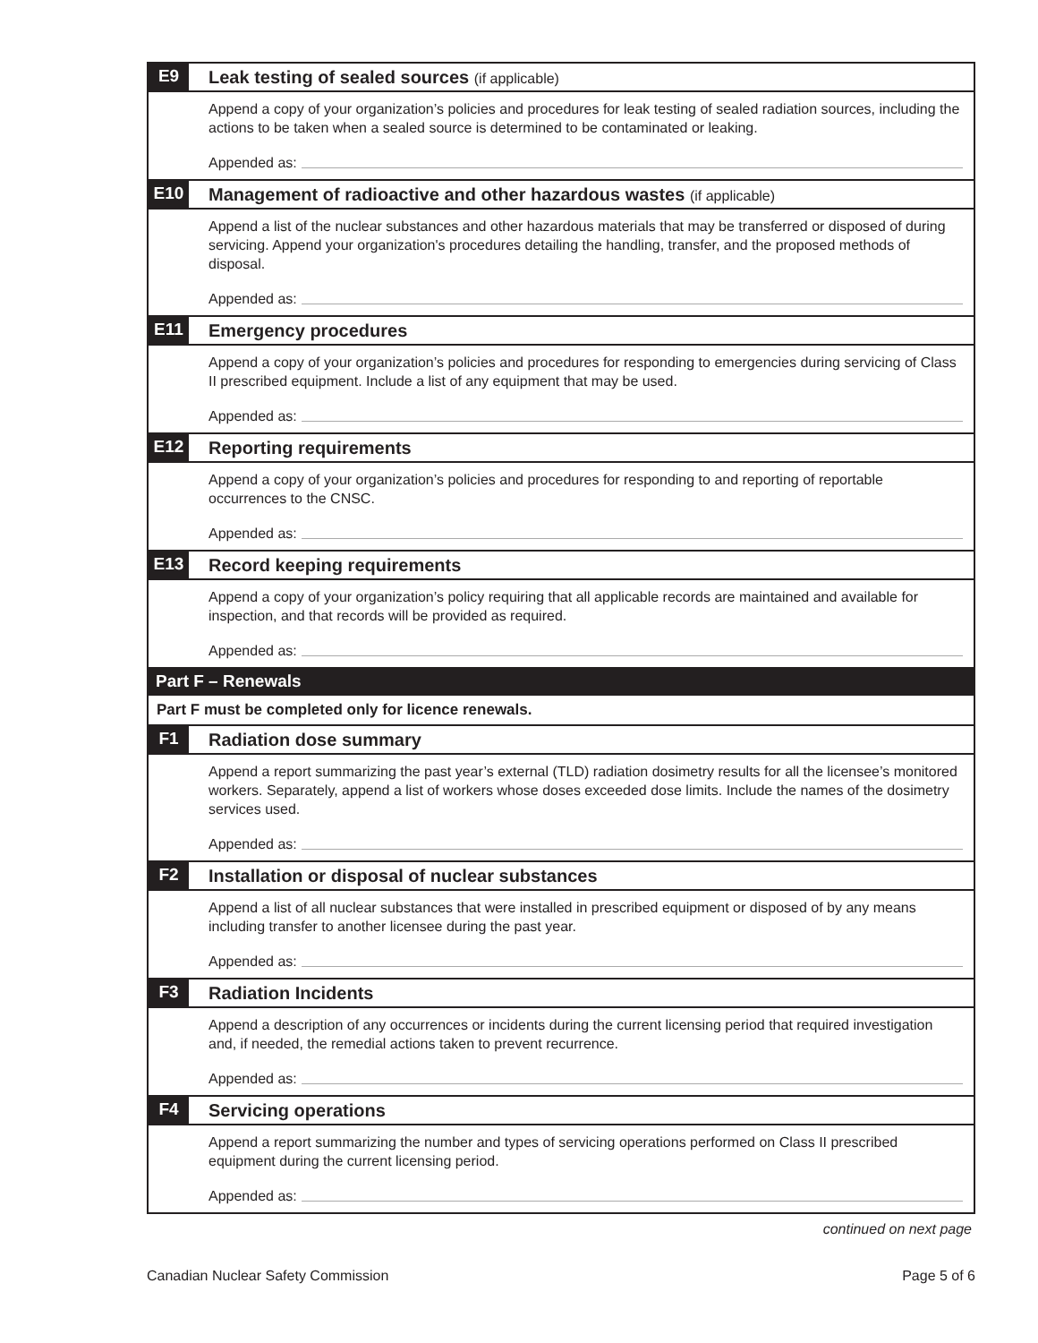E9
Leak testing of sealed sources (if applicable)
Append a copy of your organization’s policies and procedures for leak testing of sealed radiation sources, including the actions to be taken when a sealed source is determined to be contaminated or leaking.
Appended as:
E10
Management of radioactive and other hazardous wastes (if applicable)
Append a list of the nuclear substances and other hazardous materials that may be transferred or disposed of during servicing. Append your organization's procedures detailing the handling, transfer, and the proposed methods of disposal.
Appended as:
E11
Emergency procedures
Append a copy of your organization’s policies and procedures for responding to emergencies during servicing of Class II prescribed equipment. Include a list of any equipment that may be used.
Appended as:
E12
Reporting requirements
Append a copy of your organization’s policies and procedures for responding to and reporting of reportable occurrences to the CNSC.
Appended as:
E13
Record keeping requirements
Append a copy of your organization’s policy requiring that all applicable records are maintained and available for inspection, and that records will be provided as required.
Appended as:
Part F – Renewals
Part F must be completed only for licence renewals.
F1
Radiation dose summary
Append a report summarizing the past year’s external (TLD) radiation dosimetry results for all the licensee’s monitored workers. Separately, append a list of workers whose doses exceeded dose limits. Include the names of the dosimetry services used.
Appended as:
F2
Installation or disposal of nuclear substances
Append a list of all nuclear substances that were installed in prescribed equipment or disposed of by any means including transfer to another licensee during the past year.
Appended as:
F3
Radiation Incidents
Append a description of any occurrences or incidents during the current licensing period that required investigation and, if needed, the remedial actions taken to prevent recurrence.
Appended as:
F4
Servicing operations
Append a report summarizing the number and types of servicing operations performed on Class II prescribed equipment during the current licensing period.
Appended as:
continued on next page
Canadian Nuclear Safety Commission Page 5 of 6